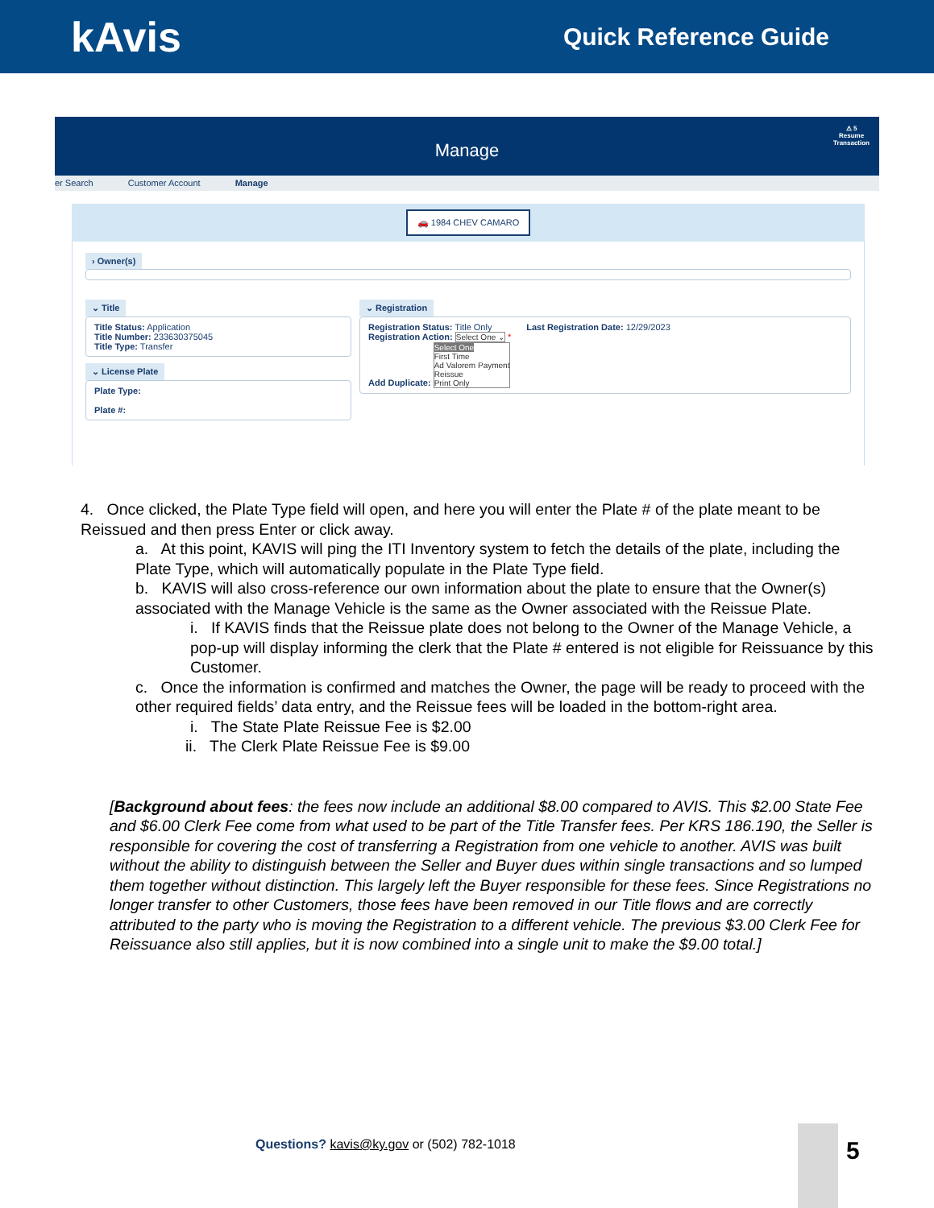kAvis
Quick Reference Guide
Manage
⚠ 5
Resume
Transaction
er Search Customer Account Manage
🚗 1984 CHEV CAMARO
› Owner(s)
⌄ Title
Title Status: Application
Title Number: 233630375045
Title Type: Transfer
⌄ License Plate
Plate Type:
Plate #:
⌄ Registration
Registration Status: Title Only Last Registration Date: 12/29/2023
Registration Action: Select One ⌄ *
Add Duplicate: Select One
First Time
Ad Valorem Payment
Reissue
Print Only
4. Once clicked, the Plate Type field will open, and here you will enter the Plate # of the plate meant to be Reissued and then press Enter or click away.
a. At this point, KAVIS will ping the ITI Inventory system to fetch the details of the plate, including the Plate Type, which will automatically populate in the Plate Type field.
b. KAVIS will also cross-reference our own information about the plate to ensure that the Owner(s) associated with the Manage Vehicle is the same as the Owner associated with the Reissue Plate.
i. If KAVIS finds that the Reissue plate does not belong to the Owner of the Manage Vehicle, a pop-up will display informing the clerk that the Plate # entered is not eligible for Reissuance by this Customer.
c. Once the information is confirmed and matches the Owner, the page will be ready to proceed with the other required fields’ data entry, and the Reissue fees will be loaded in the bottom-right area.
i. The State Plate Reissue Fee is $2.00
ii. The Clerk Plate Reissue Fee is $9.00
[Background about fees: the fees now include an additional $8.00 compared to AVIS. This $2.00 State Fee and $6.00 Clerk Fee come from what used to be part of the Title Transfer fees. Per KRS 186.190, the Seller is responsible for covering the cost of transferring a Registration from one vehicle to another. AVIS was built without the ability to distinguish between the Seller and Buyer dues within single transactions and so lumped them together without distinction. This largely left the Buyer responsible for these fees. Since Registrations no longer transfer to other Customers, those fees have been removed in our Title flows and are correctly attributed to the party who is moving the Registration to a different vehicle. The previous $3.00 Clerk Fee for Reissuance also still applies, but it is now combined into a single unit to make the $9.00 total.]
Questions? kavis@ky.gov or (502) 782-1018
5